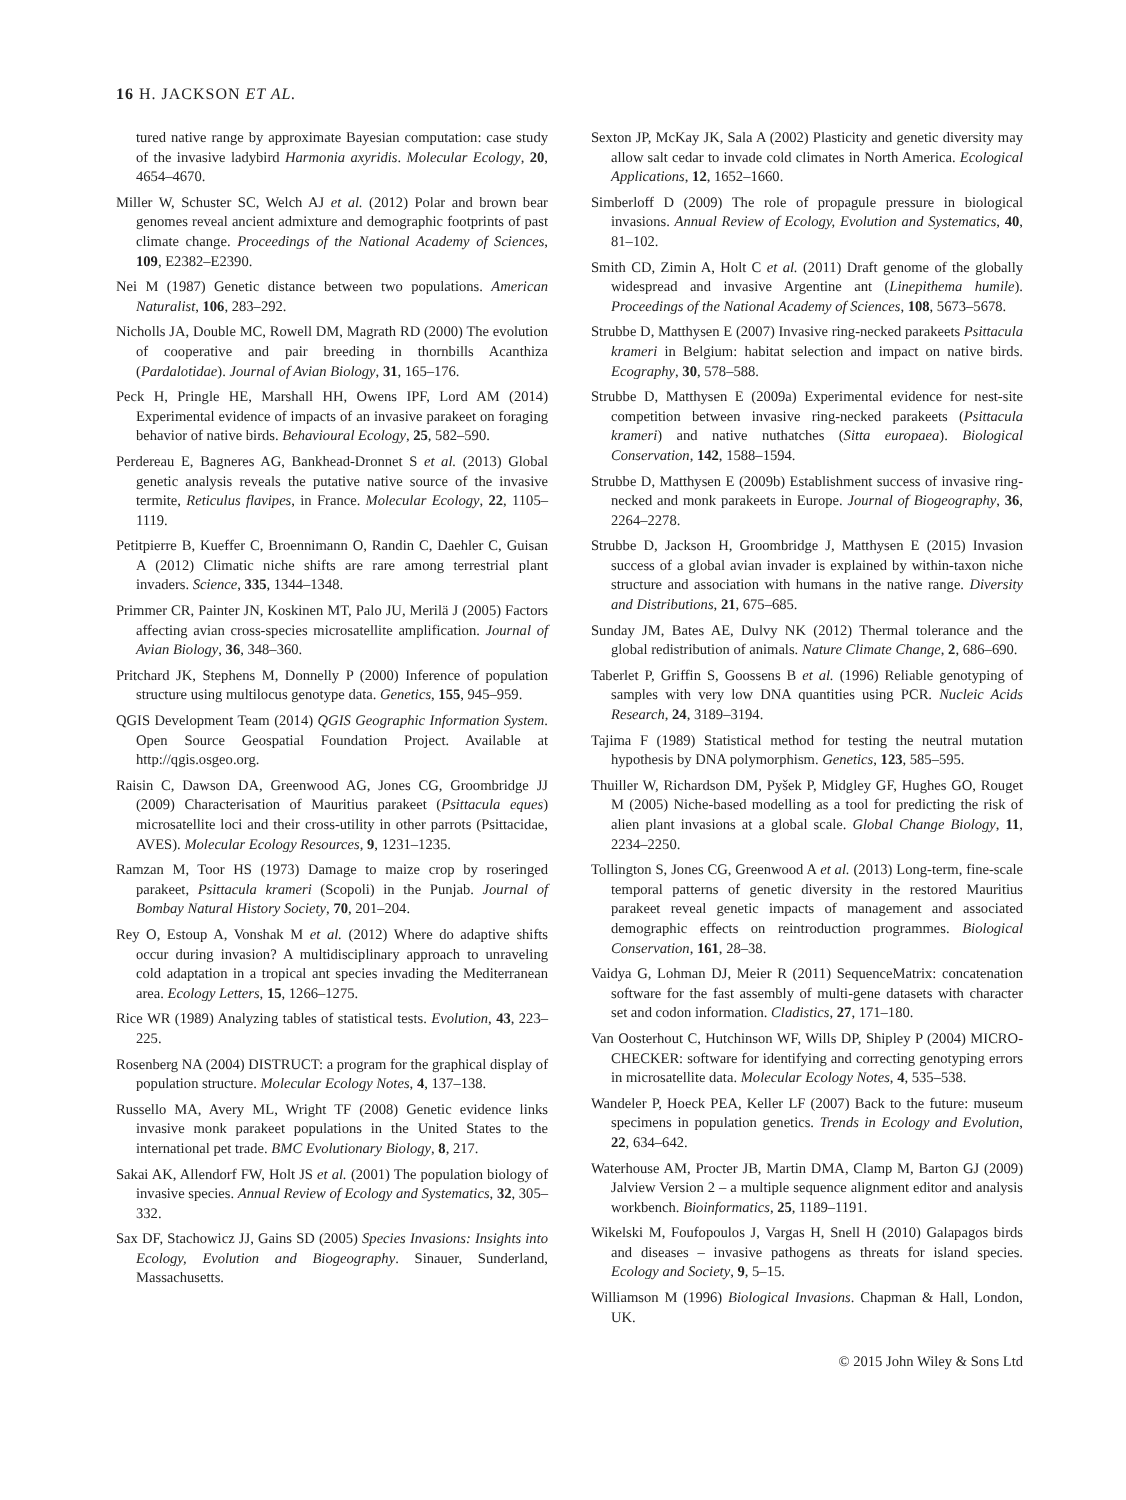16 H. JACKSON ET AL.
tured native range by approximate Bayesian computation: case study of the invasive ladybird Harmonia axyridis. Molecular Ecology, 20, 4654–4670.
Miller W, Schuster SC, Welch AJ et al. (2012) Polar and brown bear genomes reveal ancient admixture and demographic footprints of past climate change. Proceedings of the National Academy of Sciences, 109, E2382–E2390.
Nei M (1987) Genetic distance between two populations. American Naturalist, 106, 283–292.
Nicholls JA, Double MC, Rowell DM, Magrath RD (2000) The evolution of cooperative and pair breeding in thornbills Acanthiza (Pardalotidae). Journal of Avian Biology, 31, 165–176.
Peck H, Pringle HE, Marshall HH, Owens IPF, Lord AM (2014) Experimental evidence of impacts of an invasive parakeet on foraging behavior of native birds. Behavioural Ecology, 25, 582–590.
Perdereau E, Bagneres AG, Bankhead-Dronnet S et al. (2013) Global genetic analysis reveals the putative native source of the invasive termite, Reticulus flavipes, in France. Molecular Ecology, 22, 1105–1119.
Petitpierre B, Kueffer C, Broennimann O, Randin C, Daehler C, Guisan A (2012) Climatic niche shifts are rare among terrestrial plant invaders. Science, 335, 1344–1348.
Primmer CR, Painter JN, Koskinen MT, Palo JU, Merilä J (2005) Factors affecting avian cross-species microsatellite amplification. Journal of Avian Biology, 36, 348–360.
Pritchard JK, Stephens M, Donnelly P (2000) Inference of population structure using multilocus genotype data. Genetics, 155, 945–959.
QGIS Development Team (2014) QGIS Geographic Information System. Open Source Geospatial Foundation Project. Available at http://qgis.osgeo.org.
Raisin C, Dawson DA, Greenwood AG, Jones CG, Groombridge JJ (2009) Characterisation of Mauritius parakeet (Psittacula eques) microsatellite loci and their cross-utility in other parrots (Psittacidae, AVES). Molecular Ecology Resources, 9, 1231–1235.
Ramzan M, Toor HS (1973) Damage to maize crop by roseringed parakeet, Psittacula krameri (Scopoli) in the Punjab. Journal of Bombay Natural History Society, 70, 201–204.
Rey O, Estoup A, Vonshak M et al. (2012) Where do adaptive shifts occur during invasion? A multidisciplinary approach to unraveling cold adaptation in a tropical ant species invading the Mediterranean area. Ecology Letters, 15, 1266–1275.
Rice WR (1989) Analyzing tables of statistical tests. Evolution, 43, 223–225.
Rosenberg NA (2004) DISTRUCT: a program for the graphical display of population structure. Molecular Ecology Notes, 4, 137–138.
Russello MA, Avery ML, Wright TF (2008) Genetic evidence links invasive monk parakeet populations in the United States to the international pet trade. BMC Evolutionary Biology, 8, 217.
Sakai AK, Allendorf FW, Holt JS et al. (2001) The population biology of invasive species. Annual Review of Ecology and Systematics, 32, 305–332.
Sax DF, Stachowicz JJ, Gains SD (2005) Species Invasions: Insights into Ecology, Evolution and Biogeography. Sinauer, Sunderland, Massachusetts.
Sexton JP, McKay JK, Sala A (2002) Plasticity and genetic diversity may allow salt cedar to invade cold climates in North America. Ecological Applications, 12, 1652–1660.
Simberloff D (2009) The role of propagule pressure in biological invasions. Annual Review of Ecology, Evolution and Systematics, 40, 81–102.
Smith CD, Zimin A, Holt C et al. (2011) Draft genome of the globally widespread and invasive Argentine ant (Linepithema humile). Proceedings of the National Academy of Sciences, 108, 5673–5678.
Strubbe D, Matthysen E (2007) Invasive ring-necked parakeets Psittacula krameri in Belgium: habitat selection and impact on native birds. Ecography, 30, 578–588.
Strubbe D, Matthysen E (2009a) Experimental evidence for nest-site competition between invasive ring-necked parakeets (Psittacula krameri) and native nuthatches (Sitta europaea). Biological Conservation, 142, 1588–1594.
Strubbe D, Matthysen E (2009b) Establishment success of invasive ring-necked and monk parakeets in Europe. Journal of Biogeography, 36, 2264–2278.
Strubbe D, Jackson H, Groombridge J, Matthysen E (2015) Invasion success of a global avian invader is explained by within-taxon niche structure and association with humans in the native range. Diversity and Distributions, 21, 675–685.
Sunday JM, Bates AE, Dulvy NK (2012) Thermal tolerance and the global redistribution of animals. Nature Climate Change, 2, 686–690.
Taberlet P, Griffin S, Goossens B et al. (1996) Reliable genotyping of samples with very low DNA quantities using PCR. Nucleic Acids Research, 24, 3189–3194.
Tajima F (1989) Statistical method for testing the neutral mutation hypothesis by DNA polymorphism. Genetics, 123, 585–595.
Thuiller W, Richardson DM, Pyšek P, Midgley GF, Hughes GO, Rouget M (2005) Niche-based modelling as a tool for predicting the risk of alien plant invasions at a global scale. Global Change Biology, 11, 2234–2250.
Tollington S, Jones CG, Greenwood A et al. (2013) Long-term, fine-scale temporal patterns of genetic diversity in the restored Mauritius parakeet reveal genetic impacts of management and associated demographic effects on reintroduction programmes. Biological Conservation, 161, 28–38.
Vaidya G, Lohman DJ, Meier R (2011) SequenceMatrix: concatenation software for the fast assembly of multi-gene datasets with character set and codon information. Cladistics, 27, 171–180.
Van Oosterhout C, Hutchinson WF, Wills DP, Shipley P (2004) MICRO-CHECKER: software for identifying and correcting genotyping errors in microsatellite data. Molecular Ecology Notes, 4, 535–538.
Wandeler P, Hoeck PEA, Keller LF (2007) Back to the future: museum specimens in population genetics. Trends in Ecology and Evolution, 22, 634–642.
Waterhouse AM, Procter JB, Martin DMA, Clamp M, Barton GJ (2009) Jalview Version 2 – a multiple sequence alignment editor and analysis workbench. Bioinformatics, 25, 1189–1191.
Wikelski M, Foufopoulos J, Vargas H, Snell H (2010) Galapagos birds and diseases – invasive pathogens as threats for island species. Ecology and Society, 9, 5–15.
Williamson M (1996) Biological Invasions. Chapman & Hall, London, UK.
© 2015 John Wiley & Sons Ltd